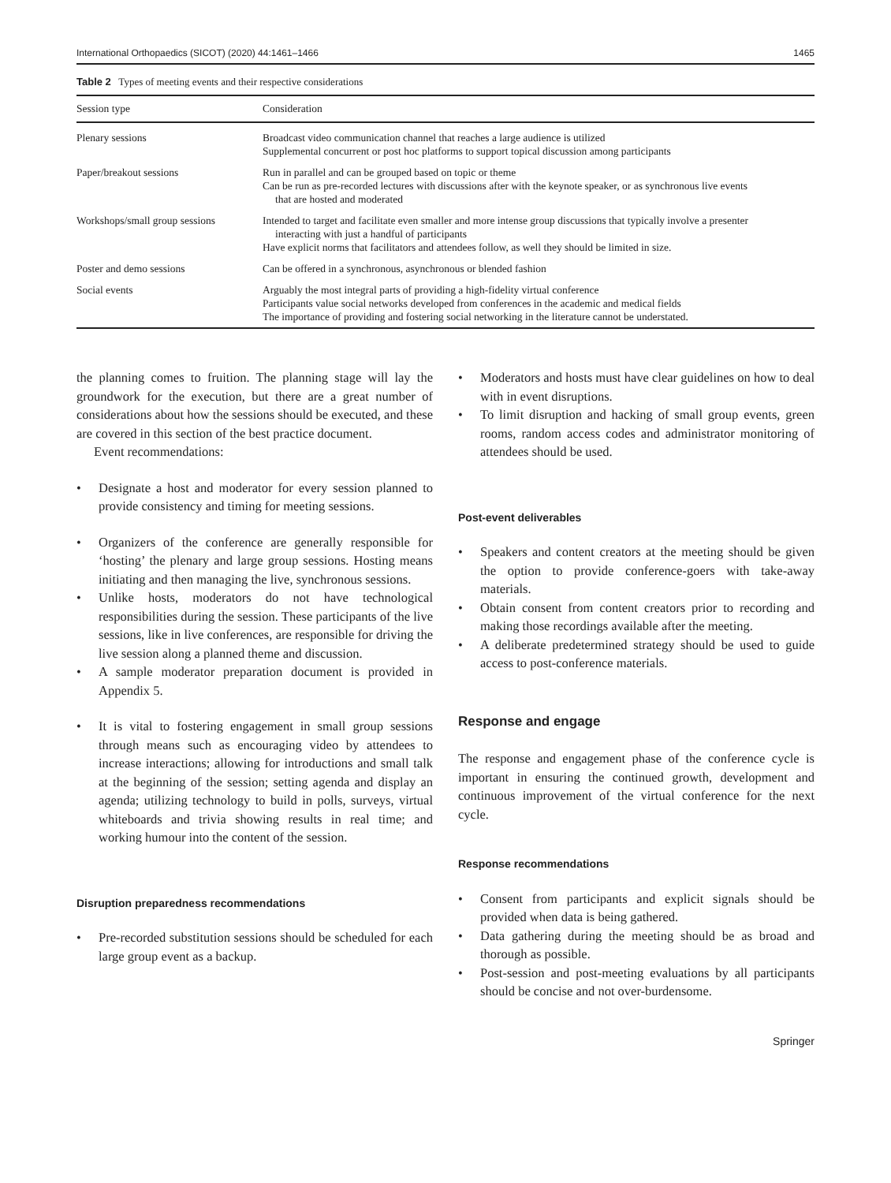International Orthopaedics (SICOT) (2020) 44:1461–1466 1465
Table 2 Types of meeting events and their respective considerations
| Session type | Consideration |
| --- | --- |
| Plenary sessions | Broadcast video communication channel that reaches a large audience is utilized Supplemental concurrent or post hoc platforms to support topical discussion among participants |
| Paper/breakout sessions | Run in parallel and can be grouped based on topic or theme Can be run as pre-recorded lectures with discussions after with the keynote speaker, or as synchronous live events that are hosted and moderated |
| Workshops/small group sessions | Intended to target and facilitate even smaller and more intense group discussions that typically involve a presenter interacting with just a handful of participants Have explicit norms that facilitators and attendees follow, as well they should be limited in size. |
| Poster and demo sessions | Can be offered in a synchronous, asynchronous or blended fashion |
| Social events | Arguably the most integral parts of providing a high-fidelity virtual conference Participants value social networks developed from conferences in the academic and medical fields The importance of providing and fostering social networking in the literature cannot be understated. |
the planning comes to fruition. The planning stage will lay the groundwork for the execution, but there are a great number of considerations about how the sessions should be executed, and these are covered in this section of the best practice document.
Event recommendations:
• Designate a host and moderator for every session planned to provide consistency and timing for meeting sessions.
• Organizers of the conference are generally responsible for ‘hosting’ the plenary and large group sessions. Hosting means initiating and then managing the live, synchronous sessions.
• Unlike hosts, moderators do not have technological responsibilities during the session. These participants of the live sessions, like in live conferences, are responsible for driving the live session along a planned theme and discussion.
• A sample moderator preparation document is provided in Appendix 5.
• It is vital to fostering engagement in small group sessions through means such as encouraging video by attendees to increase interactions; allowing for introductions and small talk at the beginning of the session; setting agenda and display an agenda; utilizing technology to build in polls, surveys, virtual whiteboards and trivia showing results in real time; and working humour into the content of the session.
Disruption preparedness recommendations
• Pre-recorded substitution sessions should be scheduled for each large group event as a backup.
• Moderators and hosts must have clear guidelines on how to deal with in event disruptions.
• To limit disruption and hacking of small group events, green rooms, random access codes and administrator monitoring of attendees should be used.
Post-event deliverables
• Speakers and content creators at the meeting should be given the option to provide conference-goers with take-away materials.
• Obtain consent from content creators prior to recording and making those recordings available after the meeting.
• A deliberate predetermined strategy should be used to guide access to post-conference materials.
Response and engage
The response and engagement phase of the conference cycle is important in ensuring the continued growth, development and continuous improvement of the virtual conference for the next cycle.
Response recommendations
• Consent from participants and explicit signals should be provided when data is being gathered.
• Data gathering during the meeting should be as broad and thorough as possible.
• Post-session and post-meeting evaluations by all participants should be concise and not over-burdensome.
Springer